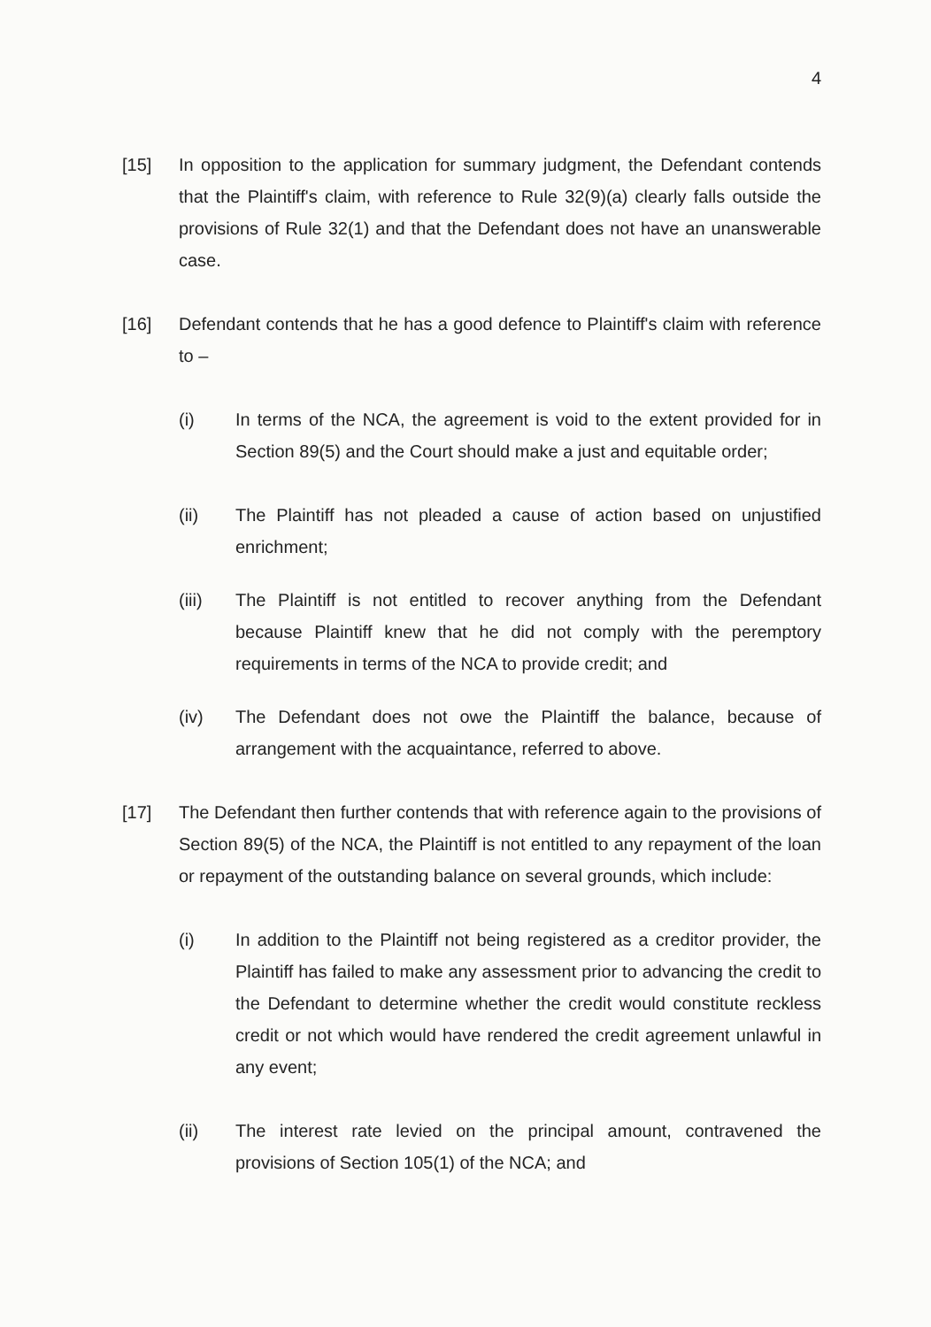4
[15] In opposition to the application for summary judgment, the Defendant contends that the Plaintiff's claim, with reference to Rule 32(9)(a) clearly falls outside the provisions of Rule 32(1) and that the Defendant does not have an unanswerable case.
[16] Defendant contends that he has a good defence to Plaintiff's claim with reference to –
(i) In terms of the NCA, the agreement is void to the extent provided for in Section 89(5) and the Court should make a just and equitable order;
(ii) The Plaintiff has not pleaded a cause of action based on unjustified enrichment;
(iii) The Plaintiff is not entitled to recover anything from the Defendant because Plaintiff knew that he did not comply with the peremptory requirements in terms of the NCA to provide credit; and
(iv) The Defendant does not owe the Plaintiff the balance, because of arrangement with the acquaintance, referred to above.
[17] The Defendant then further contends that with reference again to the provisions of Section 89(5) of the NCA, the Plaintiff is not entitled to any repayment of the loan or repayment of the outstanding balance on several grounds, which include:
(i) In addition to the Plaintiff not being registered as a creditor provider, the Plaintiff has failed to make any assessment prior to advancing the credit to the Defendant to determine whether the credit would constitute reckless credit or not which would have rendered the credit agreement unlawful in any event;
(ii) The interest rate levied on the principal amount, contravened the provisions of Section 105(1) of the NCA; and